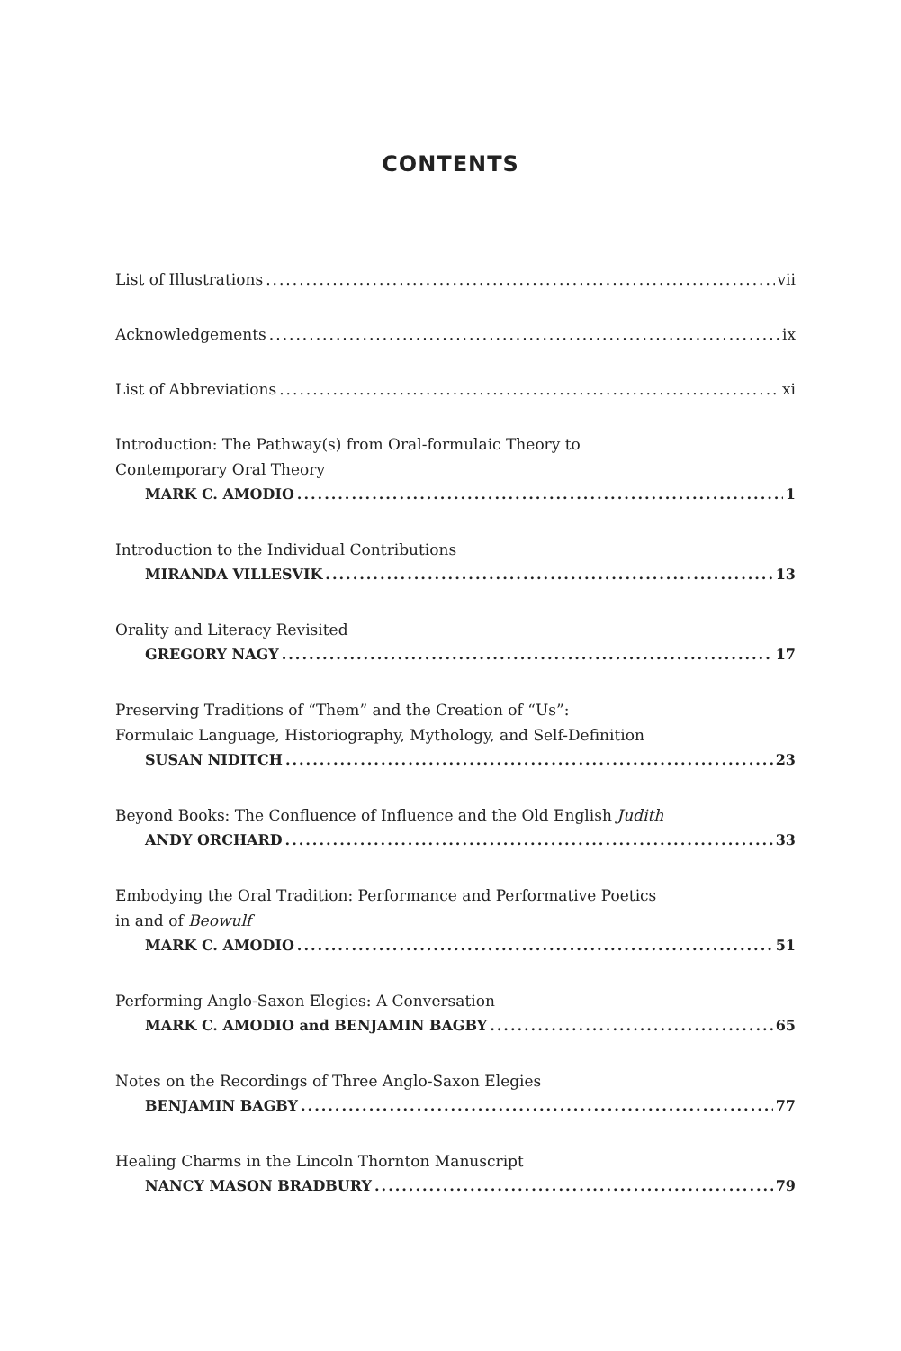CONTENTS
List of Illustrations vii
Acknowledgements ix
List of Abbreviations xi
Introduction: The Pathway(s) from Oral-formulaic Theory to
Contemporary Oral Theory
MARK C. AMODIO 1
Introduction to the Individual Contributions
MIRANDA VILLESVIK 13
Orality and Literacy Revisited
GREGORY NAGY 17
Preserving Traditions of “Them” and the Creation of “Us”:
Formulaic Language, Historiography, Mythology, and Self-Definition
SUSAN NIDITCH 23
Beyond Books: The Confluence of Influence and the Old English Judith
ANDY ORCHARD 33
Embodying the Oral Tradition: Performance and Performative Poetics
in and of Beowulf
MARK C. AMODIO 51
Performing Anglo-Saxon Elegies: A Conversation
MARK C. AMODIO and BENJAMIN BAGBY 65
Notes on the Recordings of Three Anglo-Saxon Elegies
BENJAMIN BAGBY 77
Healing Charms in the Lincoln Thornton Manuscript
NANCY MASON BRADBURY 79